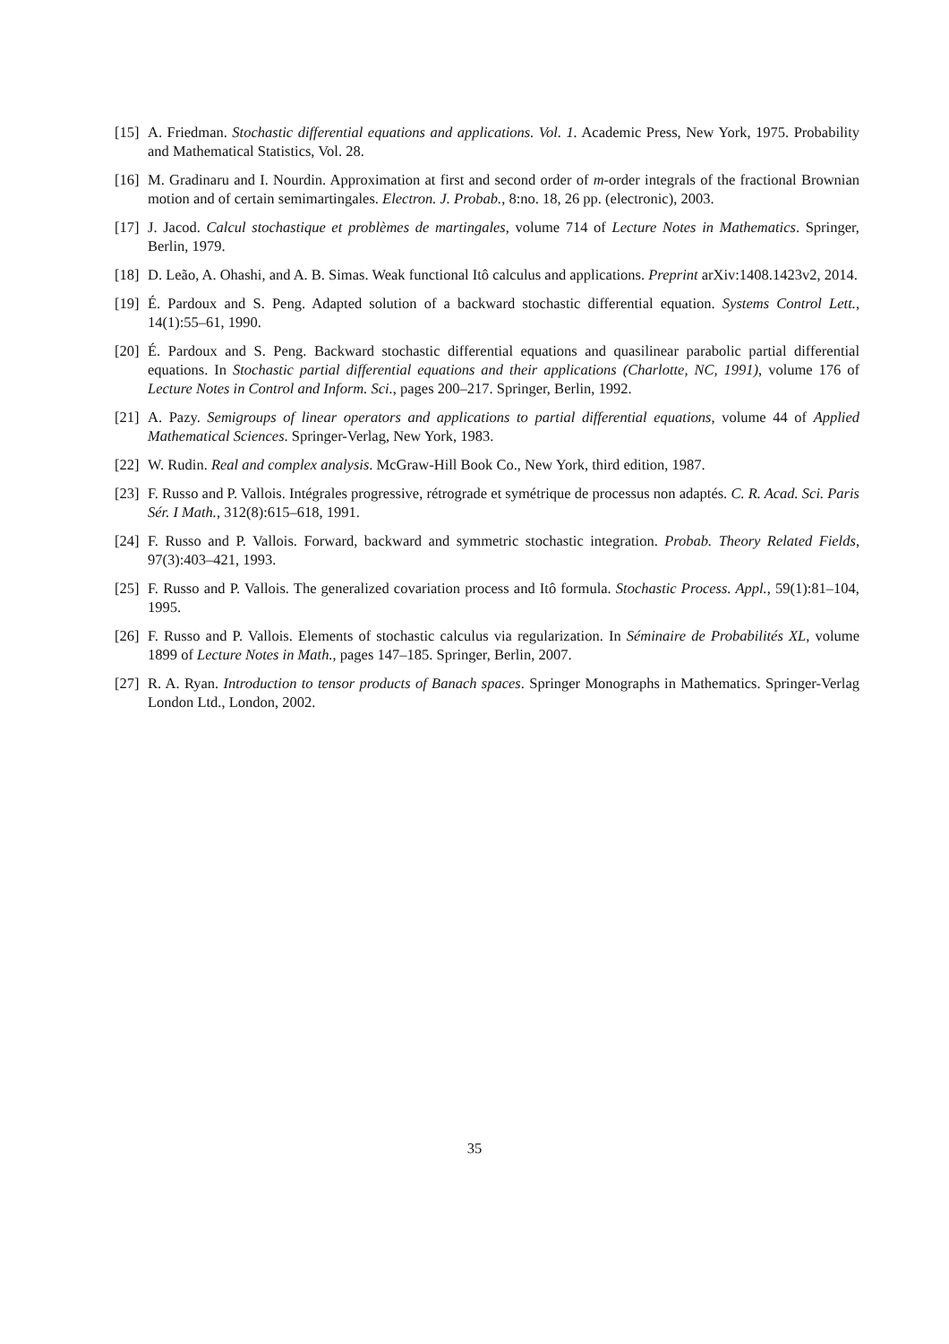[15] A. Friedman. Stochastic differential equations and applications. Vol. 1. Academic Press, New York, 1975. Probability and Mathematical Statistics, Vol. 28.
[16] M. Gradinaru and I. Nourdin. Approximation at first and second order of m-order integrals of the fractional Brownian motion and of certain semimartingales. Electron. J. Probab., 8:no. 18, 26 pp. (electronic), 2003.
[17] J. Jacod. Calcul stochastique et problèmes de martingales, volume 714 of Lecture Notes in Mathematics. Springer, Berlin, 1979.
[18] D. Leão, A. Ohashi, and A. B. Simas. Weak functional Itô calculus and applications. Preprint arXiv:1408.1423v2, 2014.
[19] É. Pardoux and S. Peng. Adapted solution of a backward stochastic differential equation. Systems Control Lett., 14(1):55–61, 1990.
[20] É. Pardoux and S. Peng. Backward stochastic differential equations and quasilinear parabolic partial differential equations. In Stochastic partial differential equations and their applications (Charlotte, NC, 1991), volume 176 of Lecture Notes in Control and Inform. Sci., pages 200–217. Springer, Berlin, 1992.
[21] A. Pazy. Semigroups of linear operators and applications to partial differential equations, volume 44 of Applied Mathematical Sciences. Springer-Verlag, New York, 1983.
[22] W. Rudin. Real and complex analysis. McGraw-Hill Book Co., New York, third edition, 1987.
[23] F. Russo and P. Vallois. Intégrales progressive, rétrograde et symétrique de processus non adaptés. C. R. Acad. Sci. Paris Sér. I Math., 312(8):615–618, 1991.
[24] F. Russo and P. Vallois. Forward, backward and symmetric stochastic integration. Probab. Theory Related Fields, 97(3):403–421, 1993.
[25] F. Russo and P. Vallois. The generalized covariation process and Itô formula. Stochastic Process. Appl., 59(1):81–104, 1995.
[26] F. Russo and P. Vallois. Elements of stochastic calculus via regularization. In Séminaire de Probabilités XL, volume 1899 of Lecture Notes in Math., pages 147–185. Springer, Berlin, 2007.
[27] R. A. Ryan. Introduction to tensor products of Banach spaces. Springer Monographs in Mathematics. Springer-Verlag London Ltd., London, 2002.
35